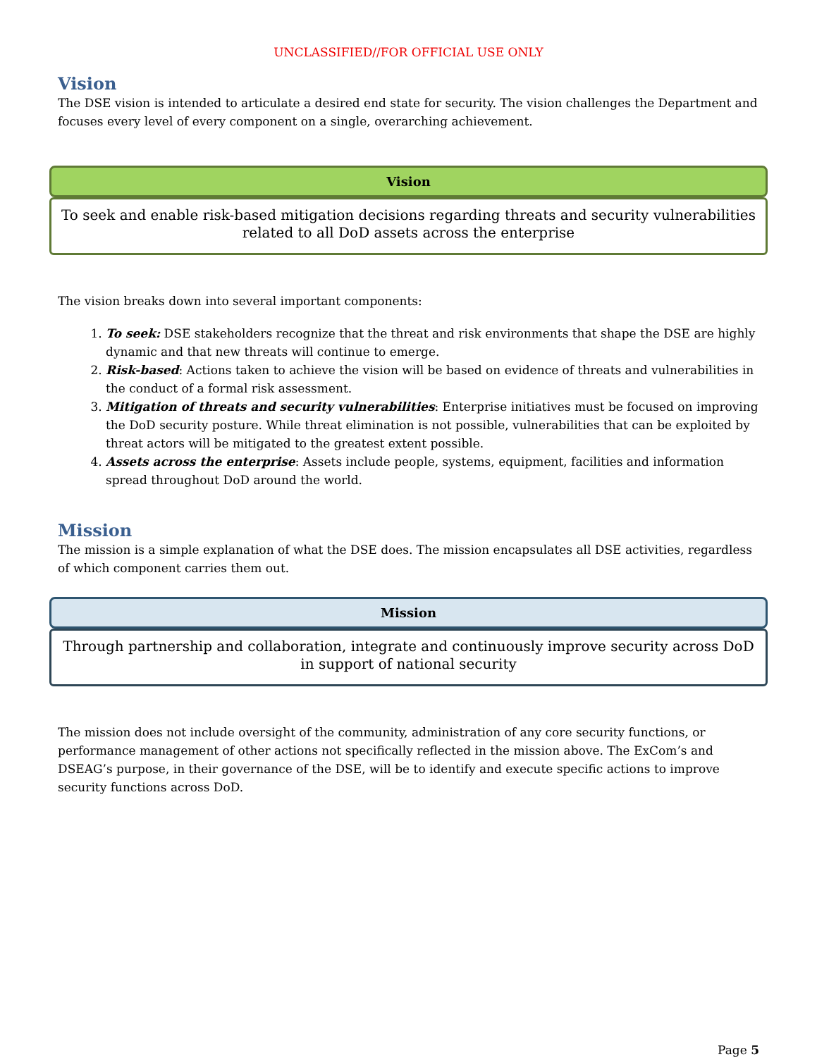UNCLASSIFIED//FOR OFFICIAL USE ONLY
Vision
The DSE vision is intended to articulate a desired end state for security. The vision challenges the Department and focuses every level of every component on a single, overarching achievement.
Vision
To seek and enable risk-based mitigation decisions regarding threats and security vulnerabilities related to all DoD assets across the enterprise
The vision breaks down into several important components:
1. To seek: DSE stakeholders recognize that the threat and risk environments that shape the DSE are highly dynamic and that new threats will continue to emerge.
2. Risk-based: Actions taken to achieve the vision will be based on evidence of threats and vulnerabilities in the conduct of a formal risk assessment.
3. Mitigation of threats and security vulnerabilities: Enterprise initiatives must be focused on improving the DoD security posture. While threat elimination is not possible, vulnerabilities that can be exploited by threat actors will be mitigated to the greatest extent possible.
4. Assets across the enterprise: Assets include people, systems, equipment, facilities and information spread throughout DoD around the world.
Mission
The mission is a simple explanation of what the DSE does. The mission encapsulates all DSE activities, regardless of which component carries them out.
Mission
Through partnership and collaboration, integrate and continuously improve security across DoD in support of national security
The mission does not include oversight of the community, administration of any core security functions, or performance management of other actions not specifically reflected in the mission above. The ExCom’s and DSEAG’s purpose, in their governance of the DSE, will be to identify and execute specific actions to improve security functions across DoD.
Page 5